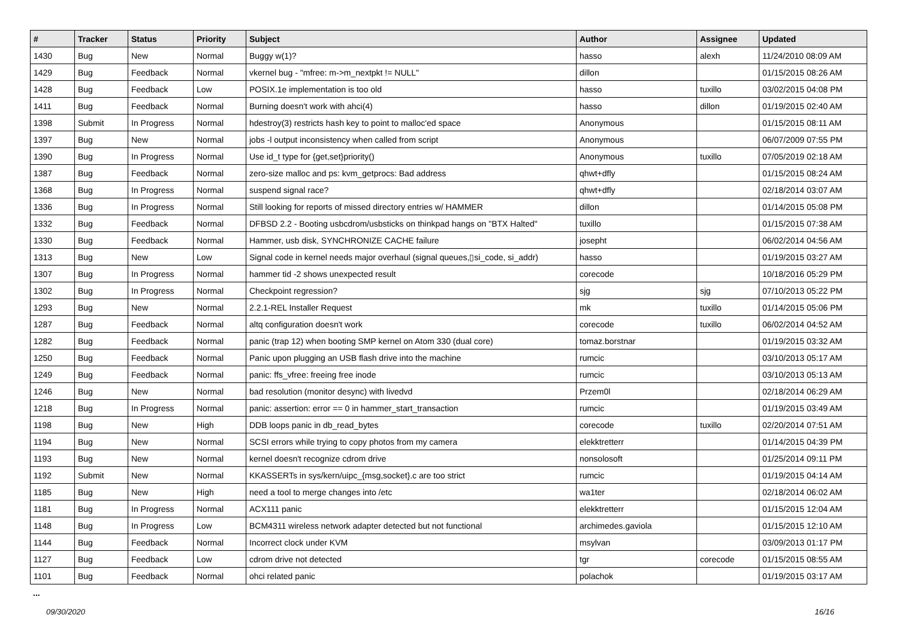| # | Tracker | Status | Priority | Subject | Author | Assignee | Updated |
| --- | --- | --- | --- | --- | --- | --- | --- |
| 1430 | Bug | New | Normal | Buggy w(1)? | hasso | alexh | 11/24/2010 08:09 AM |
| 1429 | Bug | Feedback | Normal | vkernel bug - "mfree: m->m_nextpkt != NULL" | dillon | | 01/15/2015 08:26 AM |
| 1428 | Bug | Feedback | Low | POSIX.1e implementation is too old | hasso | tuxillo | 03/02/2015 04:08 PM |
| 1411 | Bug | Feedback | Normal | Burning doesn't work with ahci(4) | hasso | dillon | 01/19/2015 02:40 AM |
| 1398 | Submit | In Progress | Normal | hdestroy(3) restricts hash key to point to malloc'ed space | Anonymous | | 01/15/2015 08:11 AM |
| 1397 | Bug | New | Normal | jobs -l output inconsistency when called from script | Anonymous | | 06/07/2009 07:55 PM |
| 1390 | Bug | In Progress | Normal | Use id_t type for {get,set}priority() | Anonymous | tuxillo | 07/05/2019 02:18 AM |
| 1387 | Bug | Feedback | Normal | zero-size malloc and ps: kvm_getprocs: Bad address | qhwt+dfly | | 01/15/2015 08:24 AM |
| 1368 | Bug | In Progress | Normal | suspend signal race? | qhwt+dfly | | 02/18/2014 03:07 AM |
| 1336 | Bug | In Progress | Normal | Still looking for reports of missed directory entries w/ HAMMER | dillon | | 01/14/2015 05:08 PM |
| 1332 | Bug | Feedback | Normal | DFBSD 2.2 - Booting usbcdrom/usbsticks on thinkpad hangs on "BTX Halted" | tuxillo | | 01/15/2015 07:38 AM |
| 1330 | Bug | Feedback | Normal | Hammer, usb disk, SYNCHRONIZE CACHE failure | josepht | | 06/02/2014 04:56 AM |
| 1313 | Bug | New | Low | Signal code in kernel needs major overhaul (signal queues,▯si_code, si_addr) | hasso | | 01/19/2015 03:27 AM |
| 1307 | Bug | In Progress | Normal | hammer tid -2 shows unexpected result | corecode | | 10/18/2016 05:29 PM |
| 1302 | Bug | In Progress | Normal | Checkpoint regression? | sjg | sjg | 07/10/2013 05:22 PM |
| 1293 | Bug | New | Normal | 2.2.1-REL Installer Request | mk | tuxillo | 01/14/2015 05:06 PM |
| 1287 | Bug | Feedback | Normal | altq configuration doesn't work | corecode | tuxillo | 06/02/2014 04:52 AM |
| 1282 | Bug | Feedback | Normal | panic (trap 12) when booting SMP kernel on Atom 330 (dual core) | tomaz.borstnar | | 01/19/2015 03:32 AM |
| 1250 | Bug | Feedback | Normal | Panic upon plugging an USB flash drive into the machine | rumcic | | 03/10/2013 05:17 AM |
| 1249 | Bug | Feedback | Normal | panic: ffs_vfree: freeing free inode | rumcic | | 03/10/2013 05:13 AM |
| 1246 | Bug | New | Normal | bad resolution (monitor desync) with livedvd | Przem0l | | 02/18/2014 06:29 AM |
| 1218 | Bug | In Progress | Normal | panic: assertion: error == 0 in hammer_start_transaction | rumcic | | 01/19/2015 03:49 AM |
| 1198 | Bug | New | High | DDB loops panic in db_read_bytes | corecode | tuxillo | 02/20/2014 07:51 AM |
| 1194 | Bug | New | Normal | SCSI errors while trying to copy photos from my camera | elekktretterr | | 01/14/2015 04:39 PM |
| 1193 | Bug | New | Normal | kernel doesn't recognize cdrom drive | nonsolosoft | | 01/25/2014 09:11 PM |
| 1192 | Submit | New | Normal | KKASSERTs in sys/kern/uipc_{msg,socket}.c are too strict | rumcic | | 01/19/2015 04:14 AM |
| 1185 | Bug | New | High | need a tool to merge changes into /etc | wa1ter | | 02/18/2014 06:02 AM |
| 1181 | Bug | In Progress | Normal | ACX111 panic | elekktretterr | | 01/15/2015 12:04 AM |
| 1148 | Bug | In Progress | Low | BCM4311 wireless network adapter detected but not functional | archimedes.gaviola | | 01/15/2015 12:10 AM |
| 1144 | Bug | Feedback | Normal | Incorrect clock under KVM | msylvan | | 03/09/2013 01:17 PM |
| 1127 | Bug | Feedback | Low | cdrom drive not detected | tgr | corecode | 01/15/2015 08:55 AM |
| 1101 | Bug | Feedback | Normal | ohci related panic | polachok | | 01/19/2015 03:17 AM |
...
09/30/2020 16/16